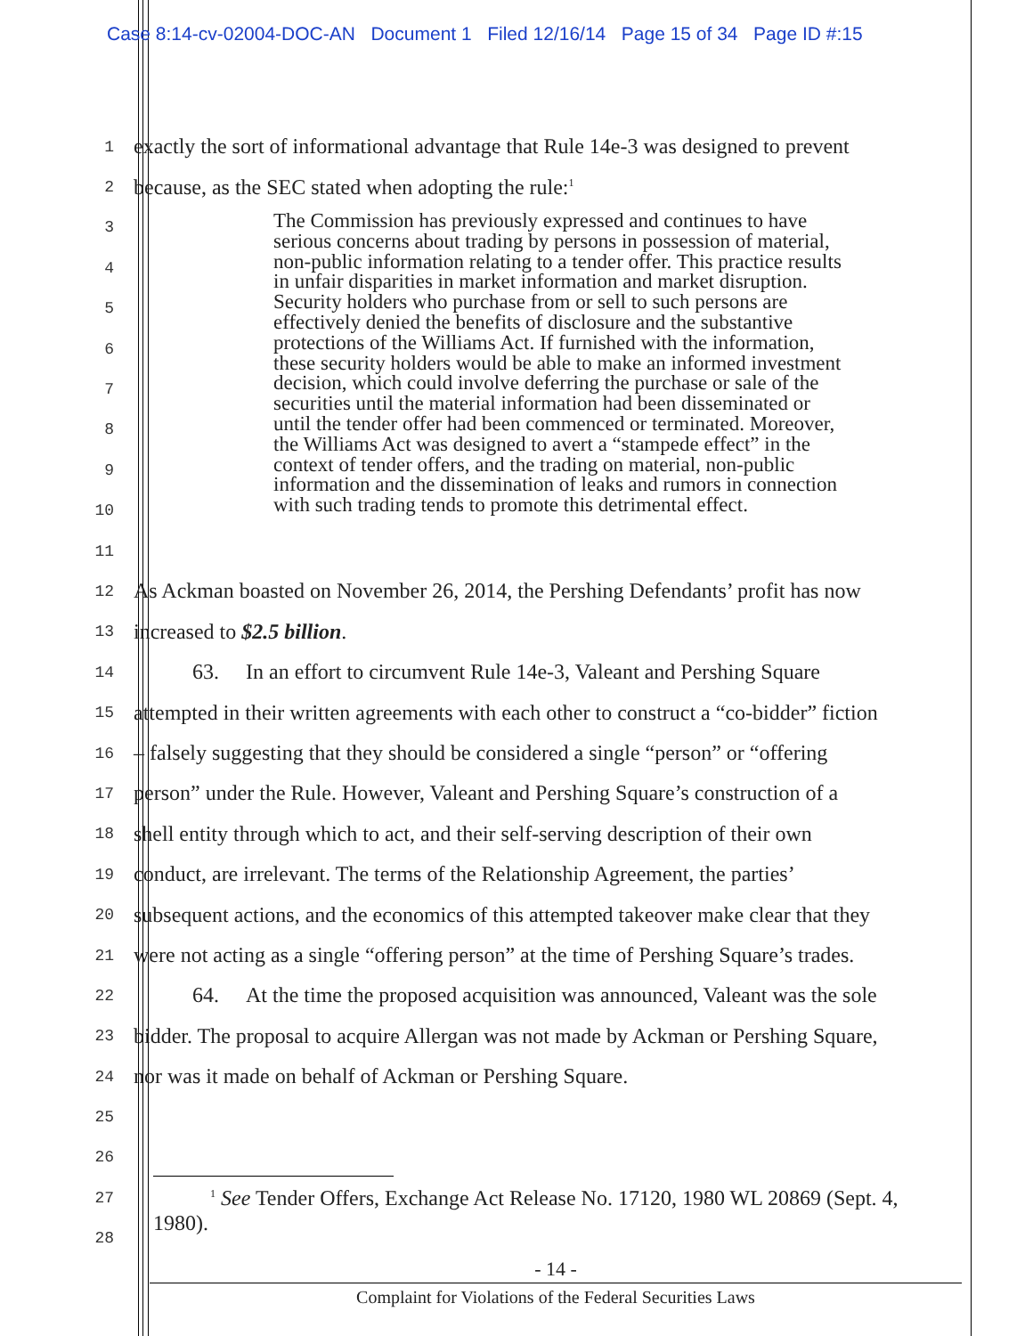Case 8:14-cv-02004-DOC-AN Document 1 Filed 12/16/14 Page 15 of 34 Page ID #:15
1
exactly the sort of informational advantage that Rule 14e-3 was designed to prevent
2
because, as the SEC stated when adopting the rule:<sup>1</sup>
3
4
5
6
7
8
9
10
11
12
As Ackman boasted on November 26, 2014, the Pershing Defendants’ profit has now
13
increased to $2.5 billion.
14
63. In an effort to circumvent Rule 14e-3, Valeant and Pershing Square
15
attempted in their written agreements with each other to construct a “co-bidder” fiction
16
– falsely suggesting that they should be considered a single “person” or “offering
17
person” under the Rule. However, Valeant and Pershing Square’s construction of a
18
shell entity through which to act, and their self-serving description of their own
19
conduct, are irrelevant. The terms of the Relationship Agreement, the parties’
20
subsequent actions, and the economics of this attempted takeover make clear that they
21
were not acting as a single “offering person” at the time of Pershing Square’s trades.
22
64. At the time the proposed acquisition was announced, Valeant was the sole
23
bidder. The proposal to acquire Allergan was not made by Ackman or Pershing Square,
24
nor was it made on behalf of Ackman or Pershing Square.
25
26
27
28
The Commission has previously expressed and continues to have serious concerns about trading by persons in possession of material, non-public information relating to a tender offer. This practice results in unfair disparities in market information and market disruption. Security holders who purchase from or sell to such persons are effectively denied the benefits of disclosure and the substantive protections of the Williams Act. If furnished with the information, these security holders would be able to make an informed investment decision, which could involve deferring the purchase or sale of the securities until the material information had been disseminated or until the tender offer had been commenced or terminated. Moreover, the Williams Act was designed to avert a “stampede effect” in the context of tender offers, and the trading on material, non-public information and the dissemination of leaks and rumors in connection with such trading tends to promote this detrimental effect.
<sup>1</sup> See Tender Offers, Exchange Act Release No. 17120, 1980 WL 20869 (Sept. 4, 1980).
- 14 -
Complaint for Violations of the Federal Securities Laws